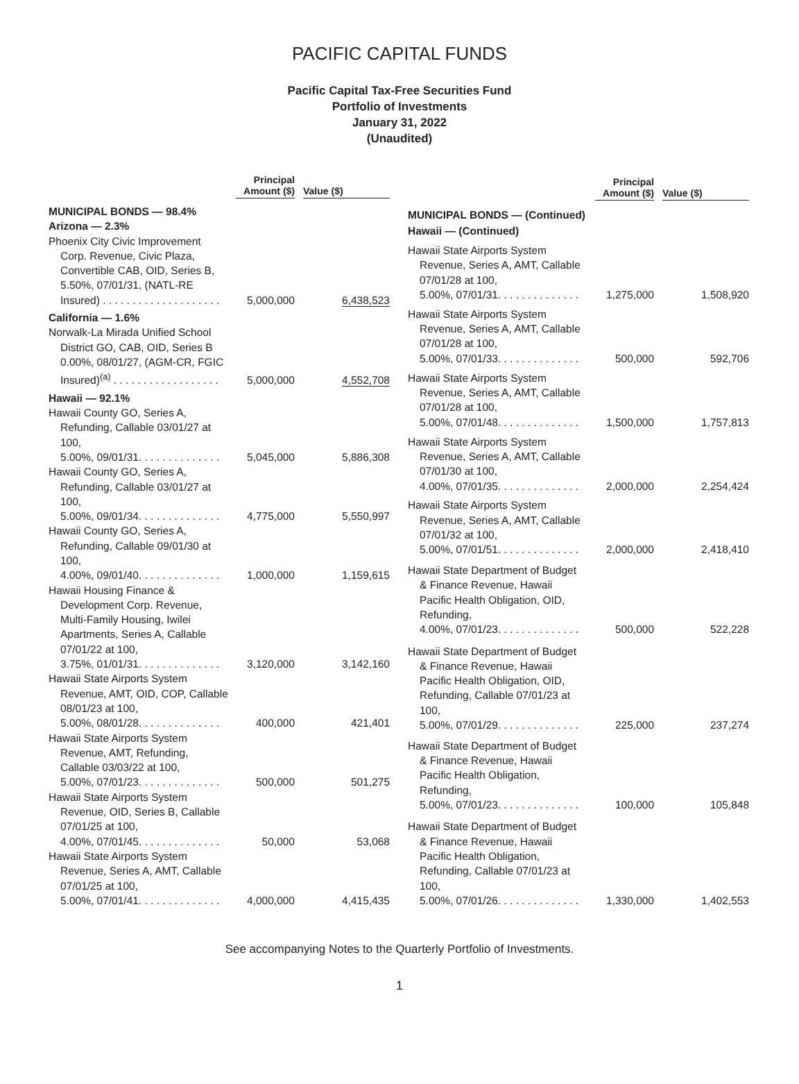PACIFIC CAPITAL FUNDS
Pacific Capital Tax-Free Securities Fund
Portfolio of Investments
January 31, 2022
(Unaudited)
| | Principal Amount ($) | | Value ($) |
| --- | --- | --- | --- |
| MUNICIPAL BONDS — 98.4% | | | |
| Arizona — 2.3% | | | |
| Phoenix City Civic Improvement Corp. Revenue, Civic Plaza, Convertible CAB, OID, Series B, 5.50%, 07/01/31, (NATL-RE Insured) . . . . . . . . . . . . . . . . . . . . | 5,000,000 | | 6,438,523 |
| California — 1.6% | | | |
| Norwalk-La Mirada Unified School District GO, CAB, OID, Series B 0.00%, 08/01/27, (AGM-CR, FGIC Insured)<sup>(a)</sup> . . . . . . . . . . . . . . . . . . | 5,000,000 | | 4,552,708 |
| Hawaii — 92.1% | | | |
| Hawaii County GO, Series A, Refunding, Callable 03/01/27 at 100, 5.00%, 09/01/31. . . . . . . . . . . . . . | 5,045,000 | | 5,886,308 |
| Hawaii County GO, Series A, Refunding, Callable 03/01/27 at 100, 5.00%, 09/01/34. . . . . . . . . . . . . . | 4,775,000 | | 5,550,997 |
| Hawaii County GO, Series A, Refunding, Callable 09/01/30 at 100, 4.00%, 09/01/40. . . . . . . . . . . . . . | 1,000,000 | | 1,159,615 |
| Hawaii Housing Finance & Development Corp. Revenue, Multi-Family Housing, Iwilei Apartments, Series A, Callable 07/01/22 at 100, 3.75%, 01/01/31. . . . . . . . . . . . . . | 3,120,000 | | 3,142,160 |
| Hawaii State Airports System Revenue, AMT, OID, COP, Callable 08/01/23 at 100, 5.00%, 08/01/28. . . . . . . . . . . . . . | 400,000 | | 421,401 |
| Hawaii State Airports System Revenue, AMT, Refunding, Callable 03/03/22 at 100, 5.00%, 07/01/23. . . . . . . . . . . . . . | 500,000 | | 501,275 |
| Hawaii State Airports System Revenue, OID, Series B, Callable 07/01/25 at 100, 4.00%, 07/01/45. . . . . . . . . . . . . . | 50,000 | | 53,068 |
| Hawaii State Airports System Revenue, Series A, AMT, Callable 07/01/25 at 100, 5.00%, 07/01/41. . . . . . . . . . . . . . | 4,000,000 | | 4,415,435 |
| | Principal Amount ($) | | Value ($) |
| --- | --- | --- | --- |
| MUNICIPAL BONDS — (Continued) | | | |
| Hawaii — (Continued) | | | |
| Hawaii State Airports System Revenue, Series A, AMT, Callable 07/01/28 at 100, 5.00%, 07/01/31. . . . . . . . . . . . . . | 1,275,000 | | 1,508,920 |
| Hawaii State Airports System Revenue, Series A, AMT, Callable 07/01/28 at 100, 5.00%, 07/01/33. . . . . . . . . . . . . . | 500,000 | | 592,706 |
| Hawaii State Airports System Revenue, Series A, AMT, Callable 07/01/28 at 100, 5.00%, 07/01/48. . . . . . . . . . . . . . | 1,500,000 | | 1,757,813 |
| Hawaii State Airports System Revenue, Series A, AMT, Callable 07/01/30 at 100, 4.00%, 07/01/35. . . . . . . . . . . . . . | 2,000,000 | | 2,254,424 |
| Hawaii State Airports System Revenue, Series A, AMT, Callable 07/01/32 at 100, 5.00%, 07/01/51. . . . . . . . . . . . . . | 2,000,000 | | 2,418,410 |
| Hawaii State Department of Budget & Finance Revenue, Hawaii Pacific Health Obligation, OID, Refunding, 4.00%, 07/01/23. . . . . . . . . . . . . . | 500,000 | | 522,228 |
| Hawaii State Department of Budget & Finance Revenue, Hawaii Pacific Health Obligation, OID, Refunding, Callable 07/01/23 at 100, 5.00%, 07/01/29. . . . . . . . . . . . . . | 225,000 | | 237,274 |
| Hawaii State Department of Budget & Finance Revenue, Hawaii Pacific Health Obligation, Refunding, 5.00%, 07/01/23. . . . . . . . . . . . . . | 100,000 | | 105,848 |
| Hawaii State Department of Budget & Finance Revenue, Hawaii Pacific Health Obligation, Refunding, Callable 07/01/23 at 100, 5.00%, 07/01/26. . . . . . . . . . . . . . | 1,330,000 | | 1,402,553 |
See accompanying Notes to the Quarterly Portfolio of Investments.
1